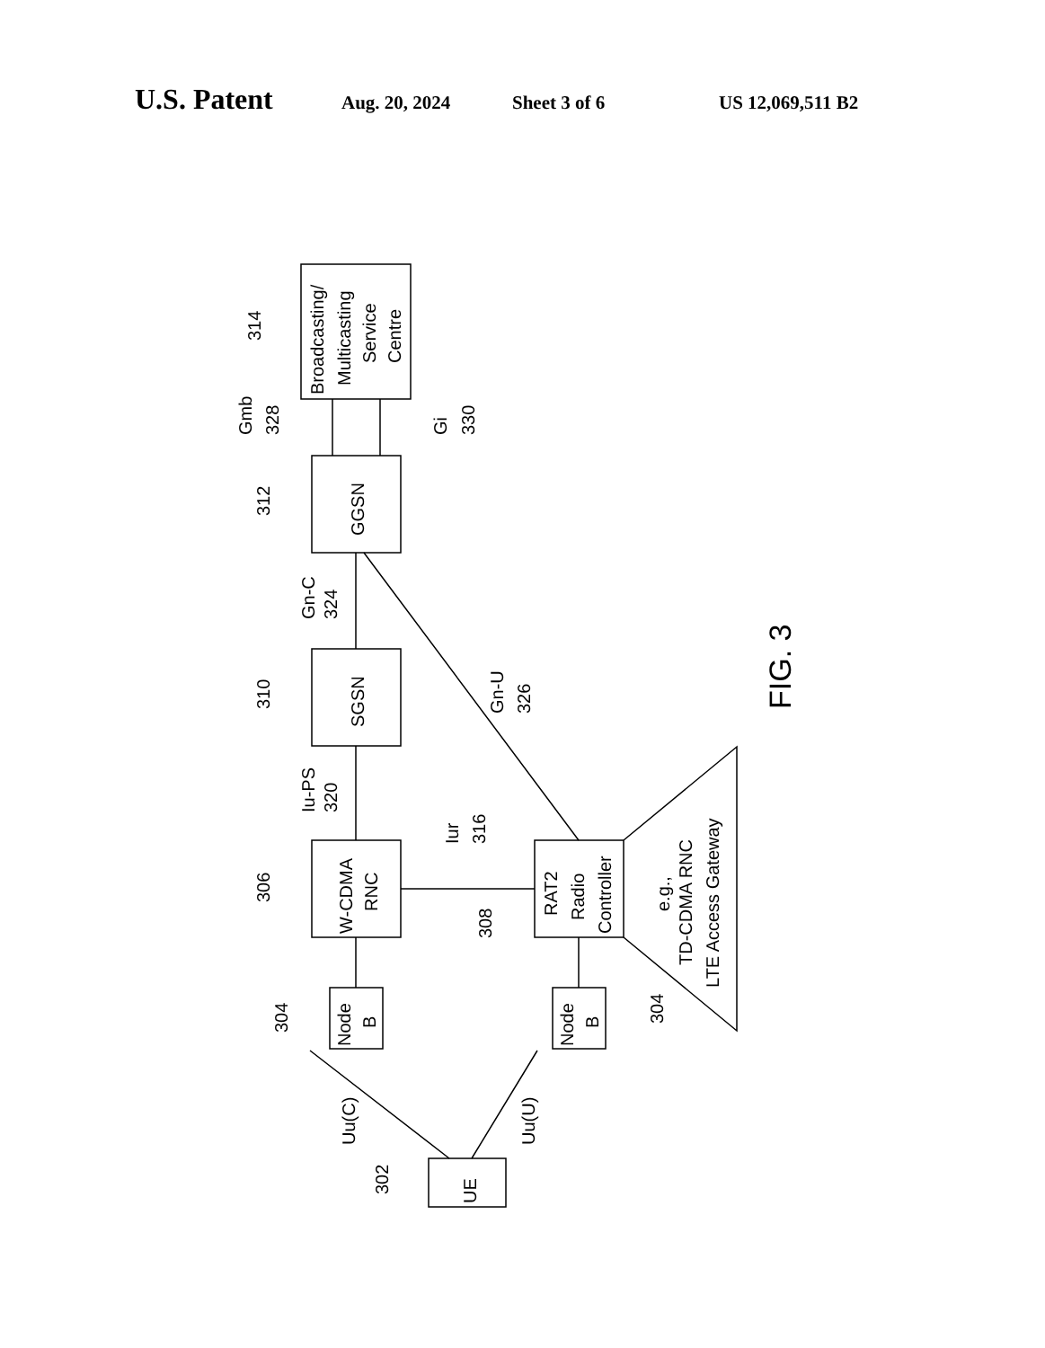U.S. Patent Aug. 20, 2024 Sheet 3 of 6 US 12,069,511 B2
Broadcasting/
Multicasting
Service
Centre
GGSN
SGSN
W-CDMA
RNC
RAT2
Radio
Controller
e.g.,
TD-CDMA RNC
LTE Access Gateway
Node
B
Node
B
UE
314
Gmb
328
Gi
330
312
Gn-C
324
310
Gn-U
326
Iu-PS
320
Iur
316
306
308
304
304
Uu(C)
Uu(U)
302
FIG. 3